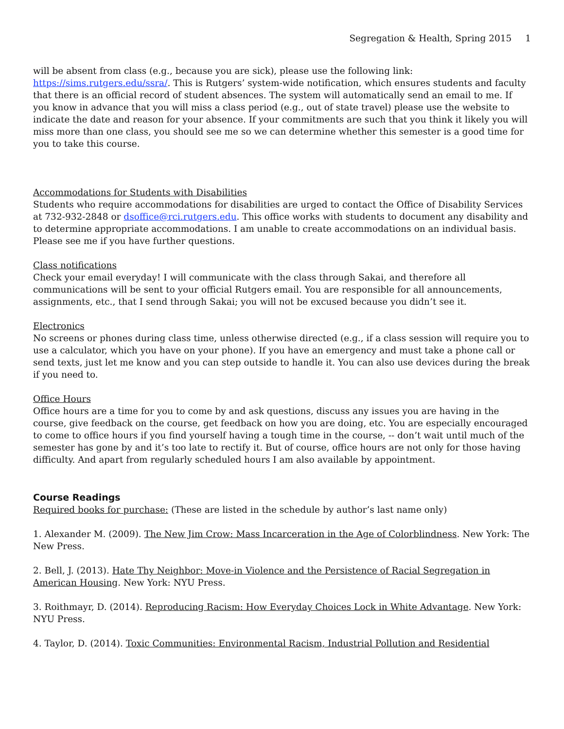Segregation & Health, Spring 2015 1
will be absent from class (e.g., because you are sick), please use the following link: https://sims.rutgers.edu/ssra/. This is Rutgers’ system-wide notification, which ensures students and faculty that there is an official record of student absences. The system will automatically send an email to me. If you know in advance that you will miss a class period (e.g., out of state travel) please use the website to indicate the date and reason for your absence. If your commitments are such that you think it likely you will miss more than one class, you should see me so we can determine whether this semester is a good time for you to take this course.
Accommodations for Students with Disabilities
Students who require accommodations for disabilities are urged to contact the Office of Disability Services at 732-932-2848 or dsoffice@rci.rutgers.edu. This office works with students to document any disability and to determine appropriate accommodations. I am unable to create accommodations on an individual basis. Please see me if you have further questions.
Class notifications
Check your email everyday! I will communicate with the class through Sakai, and therefore all communications will be sent to your official Rutgers email. You are responsible for all announcements, assignments, etc., that I send through Sakai; you will not be excused because you didn’t see it.
Electronics
No screens or phones during class time, unless otherwise directed (e.g., if a class session will require you to use a calculator, which you have on your phone). If you have an emergency and must take a phone call or send texts, just let me know and you can step outside to handle it. You can also use devices during the break if you need to.
Office Hours
Office hours are a time for you to come by and ask questions, discuss any issues you are having in the course, give feedback on the course, get feedback on how you are doing, etc. You are especially encouraged to come to office hours if you find yourself having a tough time in the course, -- don’t wait until much of the semester has gone by and it’s too late to rectify it. But of course, office hours are not only for those having difficulty. And apart from regularly scheduled hours I am also available by appointment.
Course Readings
Required books for purchase: (These are listed in the schedule by author’s last name only)
1. Alexander M. (2009). The New Jim Crow: Mass Incarceration in the Age of Colorblindness. New York: The New Press.
2. Bell, J. (2013). Hate Thy Neighbor: Move-in Violence and the Persistence of Racial Segregation in American Housing. New York: NYU Press.
3. Roithmayr, D. (2014). Reproducing Racism: How Everyday Choices Lock in White Advantage. New York: NYU Press.
4. Taylor, D. (2014). Toxic Communities: Environmental Racism, Industrial Pollution and Residential